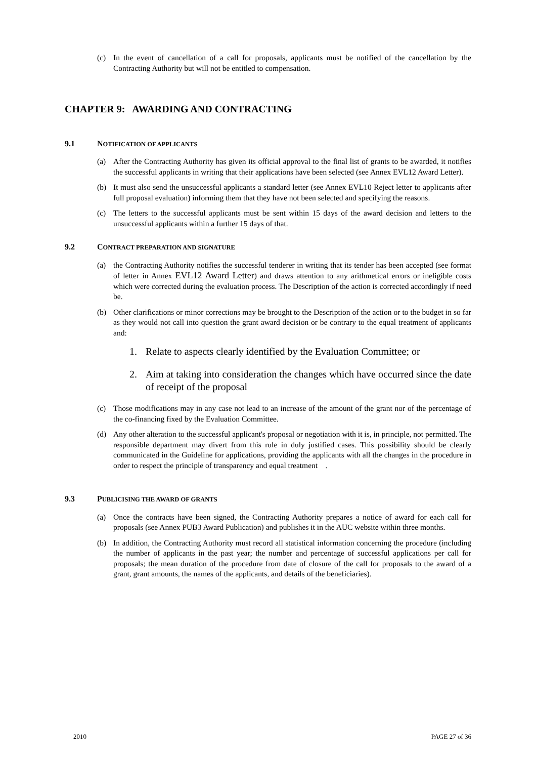(c) In the event of cancellation of a call for proposals, applicants must be notified of the cancellation by the Contracting Authority but will not be entitled to compensation.
CHAPTER 9: AWARDING AND CONTRACTING
9.1 NOTIFICATION OF APPLICANTS
(a) After the Contracting Authority has given its official approval to the final list of grants to be awarded, it notifies the successful applicants in writing that their applications have been selected (see Annex EVL12 Award Letter).
(b) It must also send the unsuccessful applicants a standard letter (see Annex EVL10 Reject letter to applicants after full proposal evaluation) informing them that they have not been selected and specifying the reasons.
(c) The letters to the successful applicants must be sent within 15 days of the award decision and letters to the unsuccessful applicants within a further 15 days of that.
9.2 CONTRACT PREPARATION AND SIGNATURE
(a) the Contracting Authority notifies the successful tenderer in writing that its tender has been accepted (see format of letter in Annex EVL12 Award Letter) and draws attention to any arithmetical errors or ineligible costs which were corrected during the evaluation process. The Description of the action is corrected accordingly if need be.
(b) Other clarifications or minor corrections may be brought to the Description of the action or to the budget in so far as they would not call into question the grant award decision or be contrary to the equal treatment of applicants and:
1. Relate to aspects clearly identified by the Evaluation Committee; or
2. Aim at taking into consideration the changes which have occurred since the date of receipt of the proposal
(c) Those modifications may in any case not lead to an increase of the amount of the grant nor of the percentage of the co-financing fixed by the Evaluation Committee.
(d) Any other alteration to the successful applicant's proposal or negotiation with it is, in principle, not permitted. The responsible department may divert from this rule in duly justified cases. This possibility should be clearly communicated in the Guideline for applications, providing the applicants with all the changes in the procedure in order to respect the principle of transparency and equal treatment .
9.3 PUBLICISING THE AWARD OF GRANTS
(a) Once the contracts have been signed, the Contracting Authority prepares a notice of award for each call for proposals (see Annex PUB3 Award Publication) and publishes it in the AUC website within three months.
(b) In addition, the Contracting Authority must record all statistical information concerning the procedure (including the number of applicants in the past year; the number and percentage of successful applications per call for proposals; the mean duration of the procedure from date of closure of the call for proposals to the award of a grant, grant amounts, the names of the applicants, and details of the beneficiaries).
2010 PAGE 27 of 36